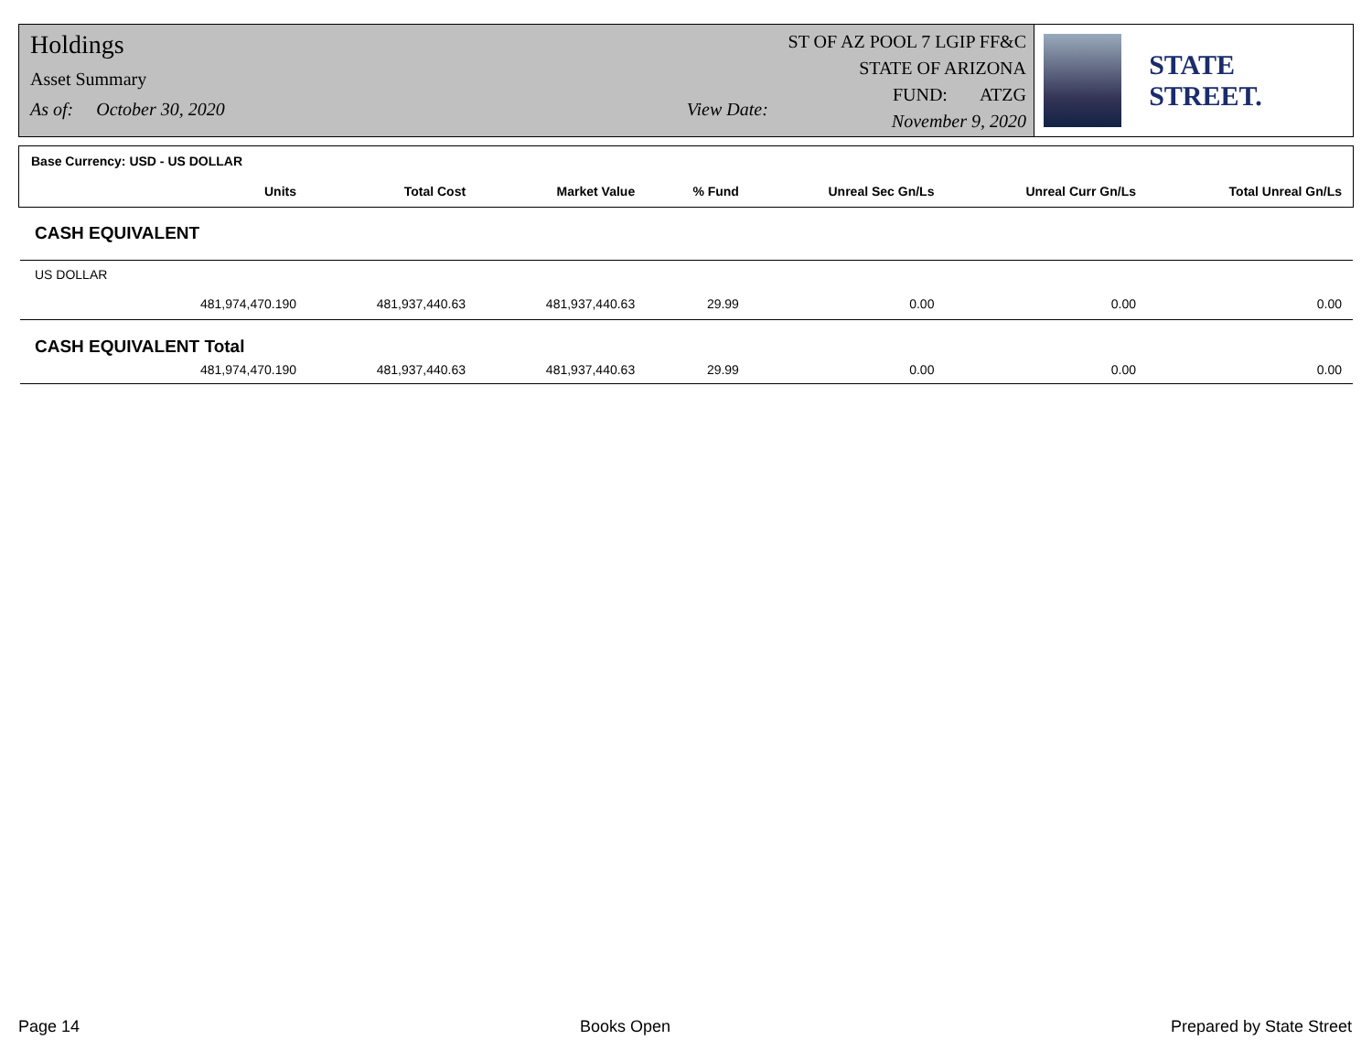Holdings
Asset Summary
As of: October 30, 2020 View Date:
ST OF AZ POOL 7 LGIP FF&C
STATE OF ARIZONA
FUND: ATZG
November 9, 2020
STATE STREET.
| Base Currency: USD - US DOLLAR | | | | | | |
| Units | Total Cost | Market Value | % Fund | Unreal Sec Gn/Ls | Unreal Curr Gn/Ls | Total Unreal Gn/Ls |
| CASH EQUIVALENT | | | | | | |
| US DOLLAR | | | | | | |
| 481,974,470.190 | 481,937,440.63 | 481,937,440.63 | 29.99 | 0.00 | 0.00 | 0.00 |
| CASH EQUIVALENT Total | | | | | | |
| 481,974,470.190 | 481,937,440.63 | 481,937,440.63 | 29.99 | 0.00 | 0.00 | 0.00 |
Page 14 Books Open Prepared by State Street